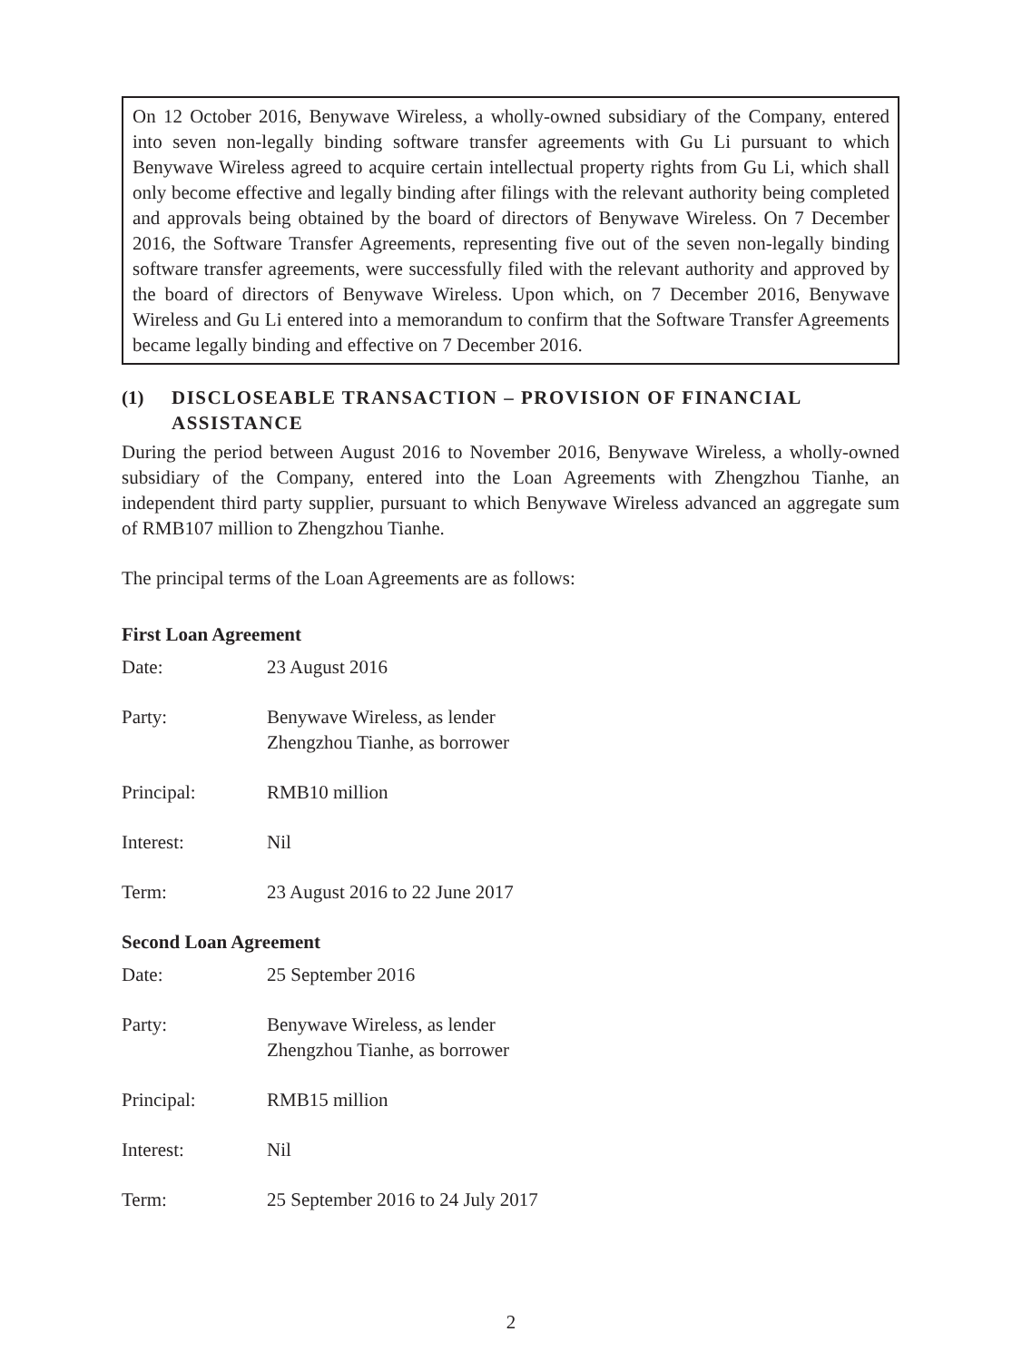On 12 October 2016, Benywave Wireless, a wholly-owned subsidiary of the Company, entered into seven non-legally binding software transfer agreements with Gu Li pursuant to which Benywave Wireless agreed to acquire certain intellectual property rights from Gu Li, which shall only become effective and legally binding after filings with the relevant authority being completed and approvals being obtained by the board of directors of Benywave Wireless. On 7 December 2016, the Software Transfer Agreements, representing five out of the seven non-legally binding software transfer agreements, were successfully filed with the relevant authority and approved by the board of directors of Benywave Wireless. Upon which, on 7 December 2016, Benywave Wireless and Gu Li entered into a memorandum to confirm that the Software Transfer Agreements became legally binding and effective on 7 December 2016.
(1) DISCLOSEABLE TRANSACTION – PROVISION OF FINANCIAL ASSISTANCE
During the period between August 2016 to November 2016, Benywave Wireless, a wholly-owned subsidiary of the Company, entered into the Loan Agreements with Zhengzhou Tianhe, an independent third party supplier, pursuant to which Benywave Wireless advanced an aggregate sum of RMB107 million to Zhengzhou Tianhe.
The principal terms of the Loan Agreements are as follows:
First Loan Agreement
Date: 23 August 2016
Party: Benywave Wireless, as lender
Zhengzhou Tianhe, as borrower
Principal: RMB10 million
Interest: Nil
Term: 23 August 2016 to 22 June 2017
Second Loan Agreement
Date: 25 September 2016
Party: Benywave Wireless, as lender
Zhengzhou Tianhe, as borrower
Principal: RMB15 million
Interest: Nil
Term: 25 September 2016 to 24 July 2017
2